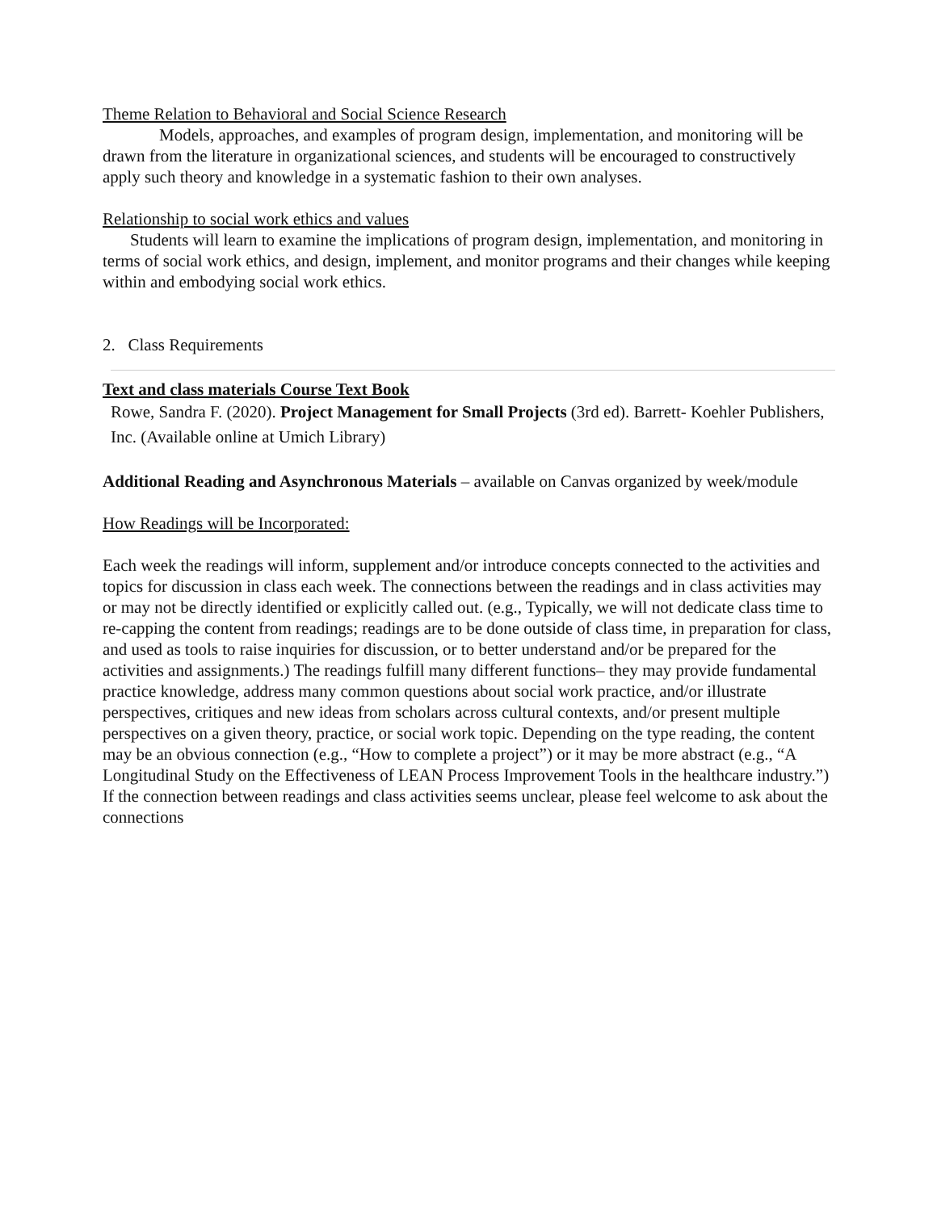Theme Relation to Behavioral and Social Science Research
Models, approaches, and examples of program design, implementation, and monitoring will be drawn from the literature in organizational sciences, and students will be encouraged to constructively apply such theory and knowledge in a systematic fashion to their own analyses.
Relationship to social work ethics and values
Students will learn to examine the implications of program design, implementation, and monitoring in terms of social work ethics, and design, implement, and monitor programs and their changes while keeping within and embodying social work ethics.
2. Class Requirements
Text and class materials Course Text Book
Rowe, Sandra F. (2020). Project Management for Small Projects (3rd ed). Barrett- Koehler Publishers, Inc. (Available online at Umich Library)
Additional Reading and Asynchronous Materials – available on Canvas organized by week/module
How Readings will be Incorporated:
Each week the readings will inform, supplement and/or introduce concepts connected to the activities and topics for discussion in class each week. The connections between the readings and in class activities may or may not be directly identified or explicitly called out. (e.g., Typically, we will not dedicate class time to re-capping the content from readings; readings are to be done outside of class time, in preparation for class, and used as tools to raise inquiries for discussion, or to better understand and/or be prepared for the activities and assignments.) The readings fulfill many different functions– they may provide fundamental practice knowledge, address many common questions about social work practice, and/or illustrate perspectives, critiques and new ideas from scholars across cultural contexts, and/or present multiple perspectives on a given theory, practice, or social work topic. Depending on the type reading, the content may be an obvious connection (e.g., “How to complete a project”) or it may be more abstract (e.g., “A Longitudinal Study on the Effectiveness of LEAN Process Improvement Tools in the healthcare industry.”) If the connection between readings and class activities seems unclear, please feel welcome to ask about the connections